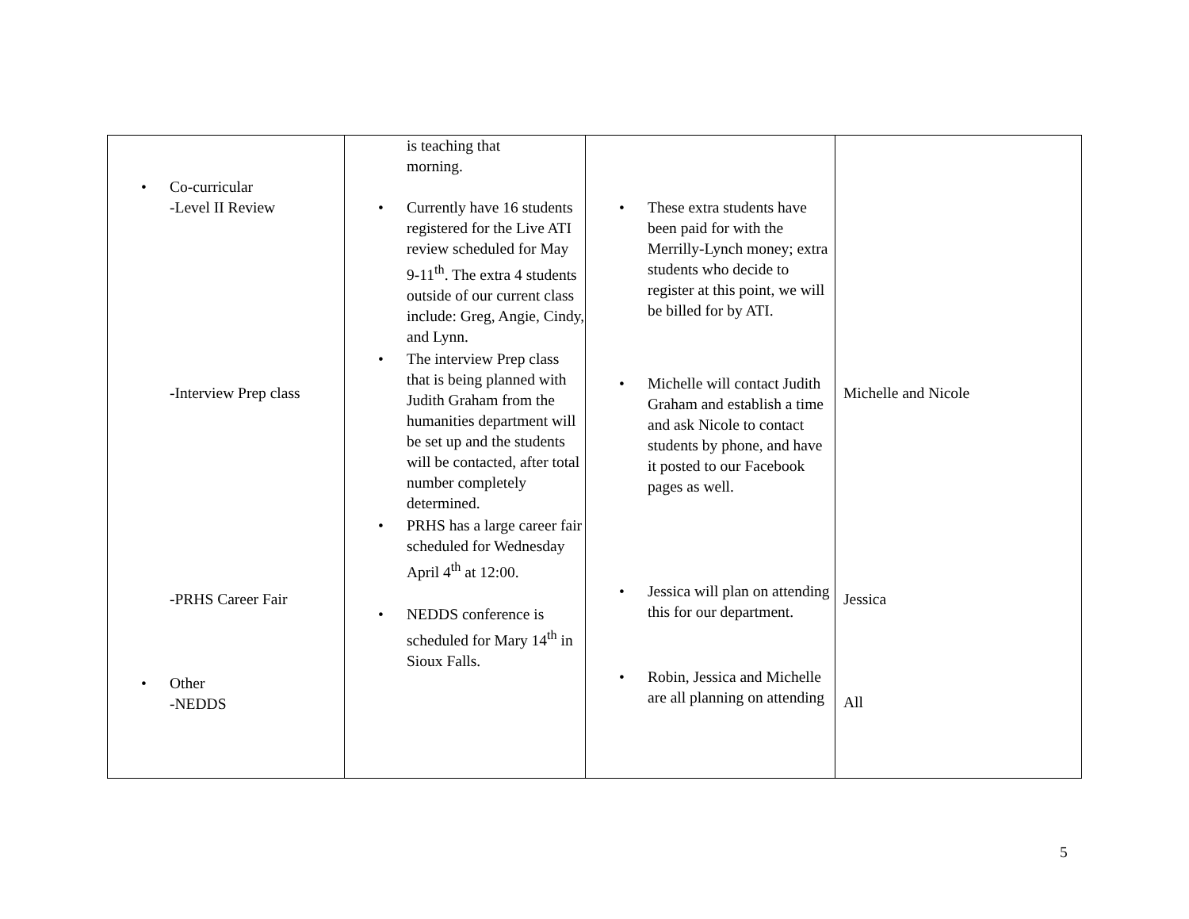| • Co-curricular -Level II Review -Interview Prep class -PRHS Career Fair • Other -NEDDS | is teaching that morning. • Currently have 16 students registered for the Live ATI review scheduled for May 9-11<sup>th</sup>. The extra 4 students outside of our current class include: Greg, Angie, Cindy, and Lynn. • The interview Prep class that is being planned with Judith Graham from the humanities department will be set up and the students will be contacted, after total number completely determined. • PRHS has a large career fair scheduled for Wednesday April 4<sup>th</sup> at 12:00. • NEDDS conference is scheduled for Mary 14<sup>th</sup> in Sioux Falls. | • These extra students have been paid for with the Merrilly-Lynch money; extra students who decide to register at this point, we will be billed for by ATI. • Michelle will contact Judith Graham and establish a time and ask Nicole to contact students by phone, and have it posted to our Facebook pages as well. • Jessica will plan on attending this for our department. • Robin, Jessica and Michelle are all planning on attending | Michelle and Nicole Jessica All |
5